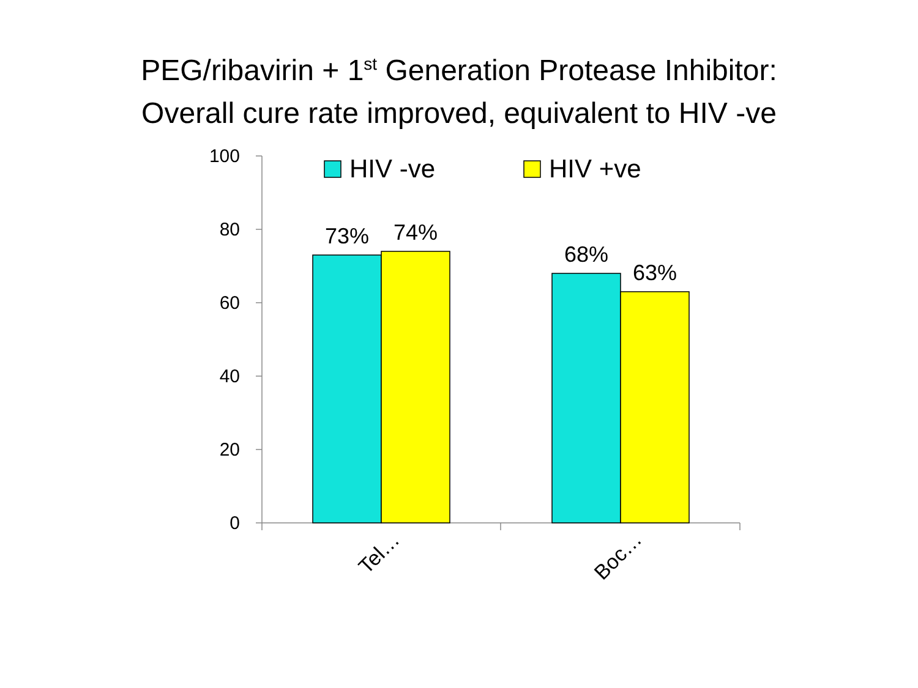PEG/ribavirin + 1<sup>st</sup> Generation Protease Inhibitor:
Overall cure rate improved, equivalent to HIV -ve
100
80
60
40
20
0
73%
74%
68%
63%
HIV -ve
HIV +ve
Tel…
Boc…